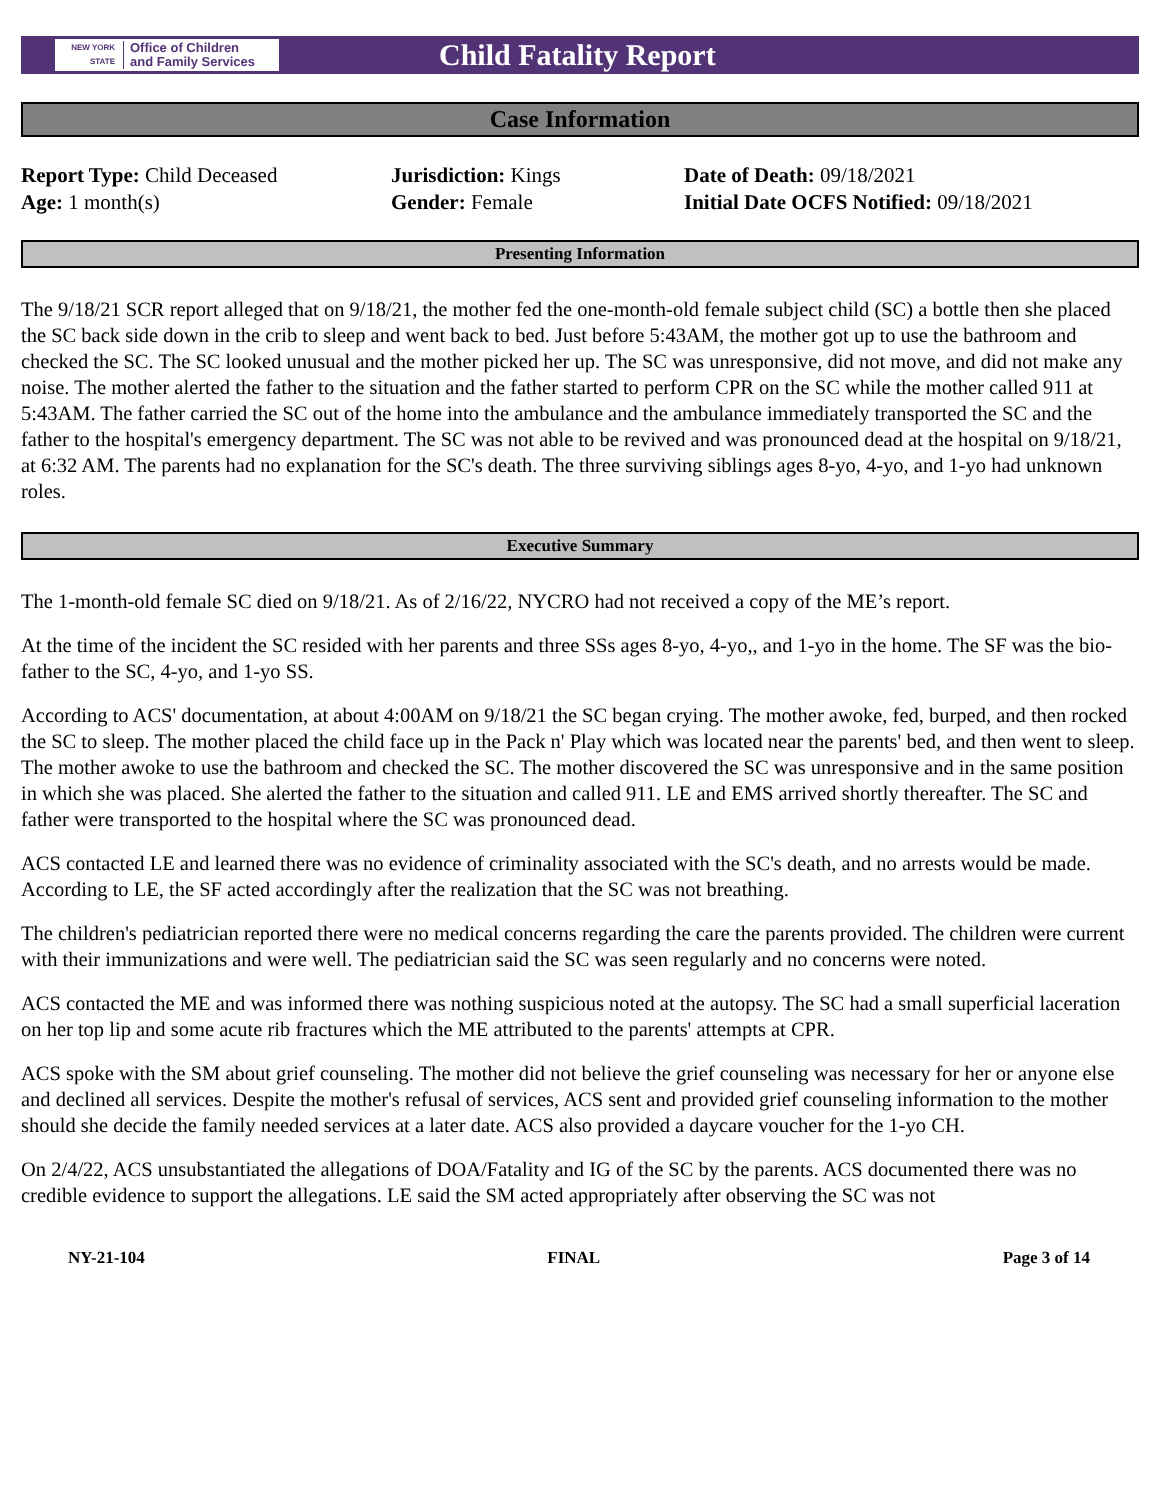NEW YORK STATE
Office of Children
and Family Services
Child Fatality Report
Case Information
Report Type: Child Deceased
Age: 1 month(s)
Jurisdiction: Kings
Gender: Female
Date of Death: 09/18/2021
Initial Date OCFS Notified: 09/18/2021
Presenting Information
The 9/18/21 SCR report alleged that on 9/18/21, the mother fed the one-month-old female subject child (SC) a bottle then she placed the SC back side down in the crib to sleep and went back to bed. Just before 5:43AM, the mother got up to use the bathroom and checked the SC. The SC looked unusual and the mother picked her up. The SC was unresponsive, did not move, and did not make any noise. The mother alerted the father to the situation and the father started to perform CPR on the SC while the mother called 911 at 5:43AM. The father carried the SC out of the home into the ambulance and the ambulance immediately transported the SC and the father to the hospital's emergency department. The SC was not able to be revived and was pronounced dead at the hospital on 9/18/21, at 6:32 AM. The parents had no explanation for the SC's death. The three surviving siblings ages 8-yo, 4-yo, and 1-yo had unknown roles.
Executive Summary
The 1-month-old female SC died on 9/18/21. As of 2/16/22, NYCRO had not received a copy of the ME’s report.
At the time of the incident the SC resided with her parents and three SSs ages 8-yo, 4-yo,, and 1-yo in the home. The SF was the bio-father to the SC, 4-yo, and 1-yo SS.
According to ACS' documentation, at about 4:00AM on 9/18/21 the SC began crying. The mother awoke, fed, burped, and then rocked the SC to sleep. The mother placed the child face up in the Pack n' Play which was located near the parents' bed, and then went to sleep. The mother awoke to use the bathroom and checked the SC. The mother discovered the SC was unresponsive and in the same position in which she was placed. She alerted the father to the situation and called 911. LE and EMS arrived shortly thereafter. The SC and father were transported to the hospital where the SC was pronounced dead.
ACS contacted LE and learned there was no evidence of criminality associated with the SC's death, and no arrests would be made. According to LE, the SF acted accordingly after the realization that the SC was not breathing.
The children's pediatrician reported there were no medical concerns regarding the care the parents provided. The children were current with their immunizations and were well. The pediatrician said the SC was seen regularly and no concerns were noted.
ACS contacted the ME and was informed there was nothing suspicious noted at the autopsy. The SC had a small superficial laceration on her top lip and some acute rib fractures which the ME attributed to the parents' attempts at CPR.
ACS spoke with the SM about grief counseling. The mother did not believe the grief counseling was necessary for her or anyone else and declined all services. Despite the mother's refusal of services, ACS sent and provided grief counseling information to the mother should she decide the family needed services at a later date. ACS also provided a daycare voucher for the 1-yo CH.
On 2/4/22, ACS unsubstantiated the allegations of DOA/Fatality and IG of the SC by the parents. ACS documented there was no credible evidence to support the allegations. LE said the SM acted appropriately after observing the SC was not
NY-21-104 FINAL Page 3 of 14